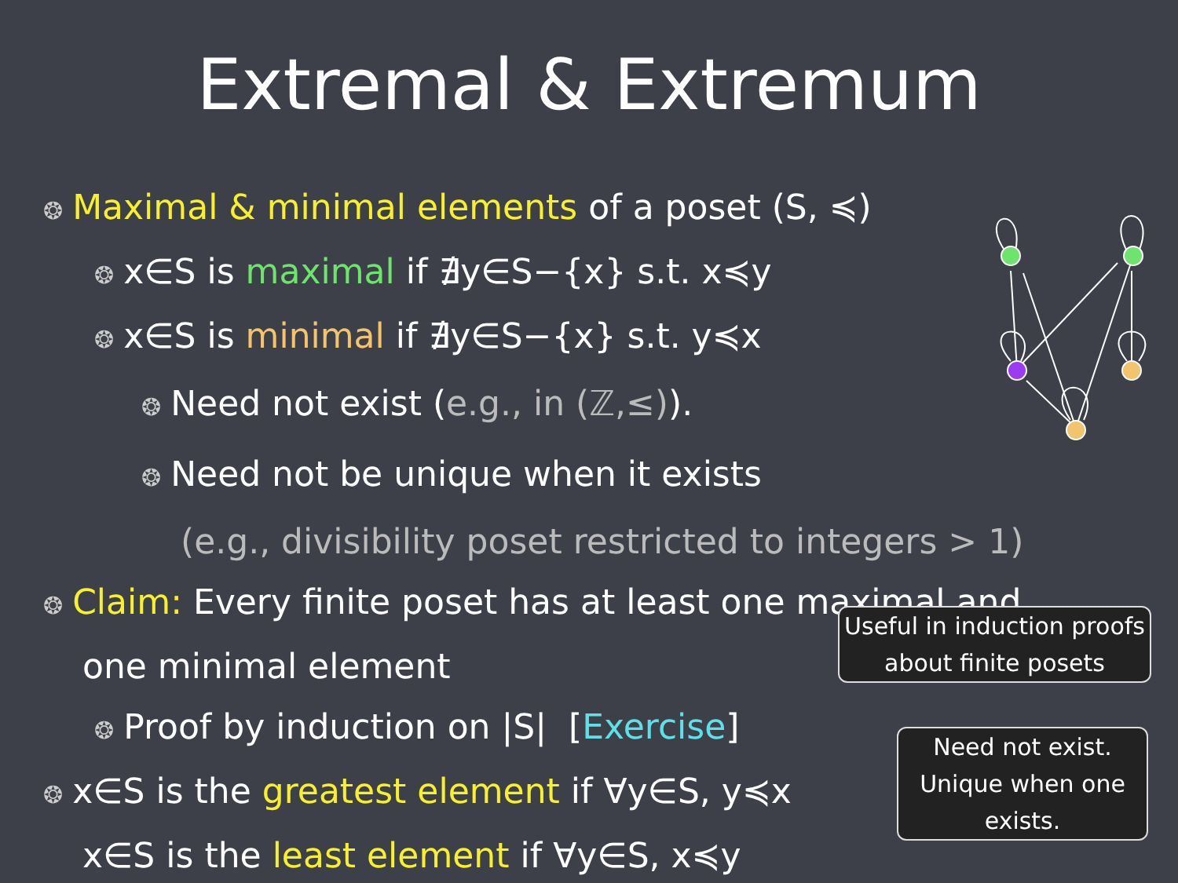Extremal & Extremum
❂ Maximal & minimal elements of a poset (S, ≼)
❂ x∈S is maximal if ∄y∈S−{x} s.t. x≼y
❂ x∈S is minimal if ∄y∈S−{x} s.t. y≼x
❂ Need not exist (e.g., in (ℤ,≤)).
❂ Need not be unique when it exists
(e.g., divisibility poset restricted to integers > 1)
❂ Claim: Every finite poset has at least one maximal and
one minimal element
❂ Proof by induction on |S| [Exercise]
❂ x∈S is the greatest element if ∀y∈S, y≼x
x∈S is the least element if ∀y∈S, x≼y
Useful in induction proofs
about finite posets
Need not exist.
Unique when one
exists.